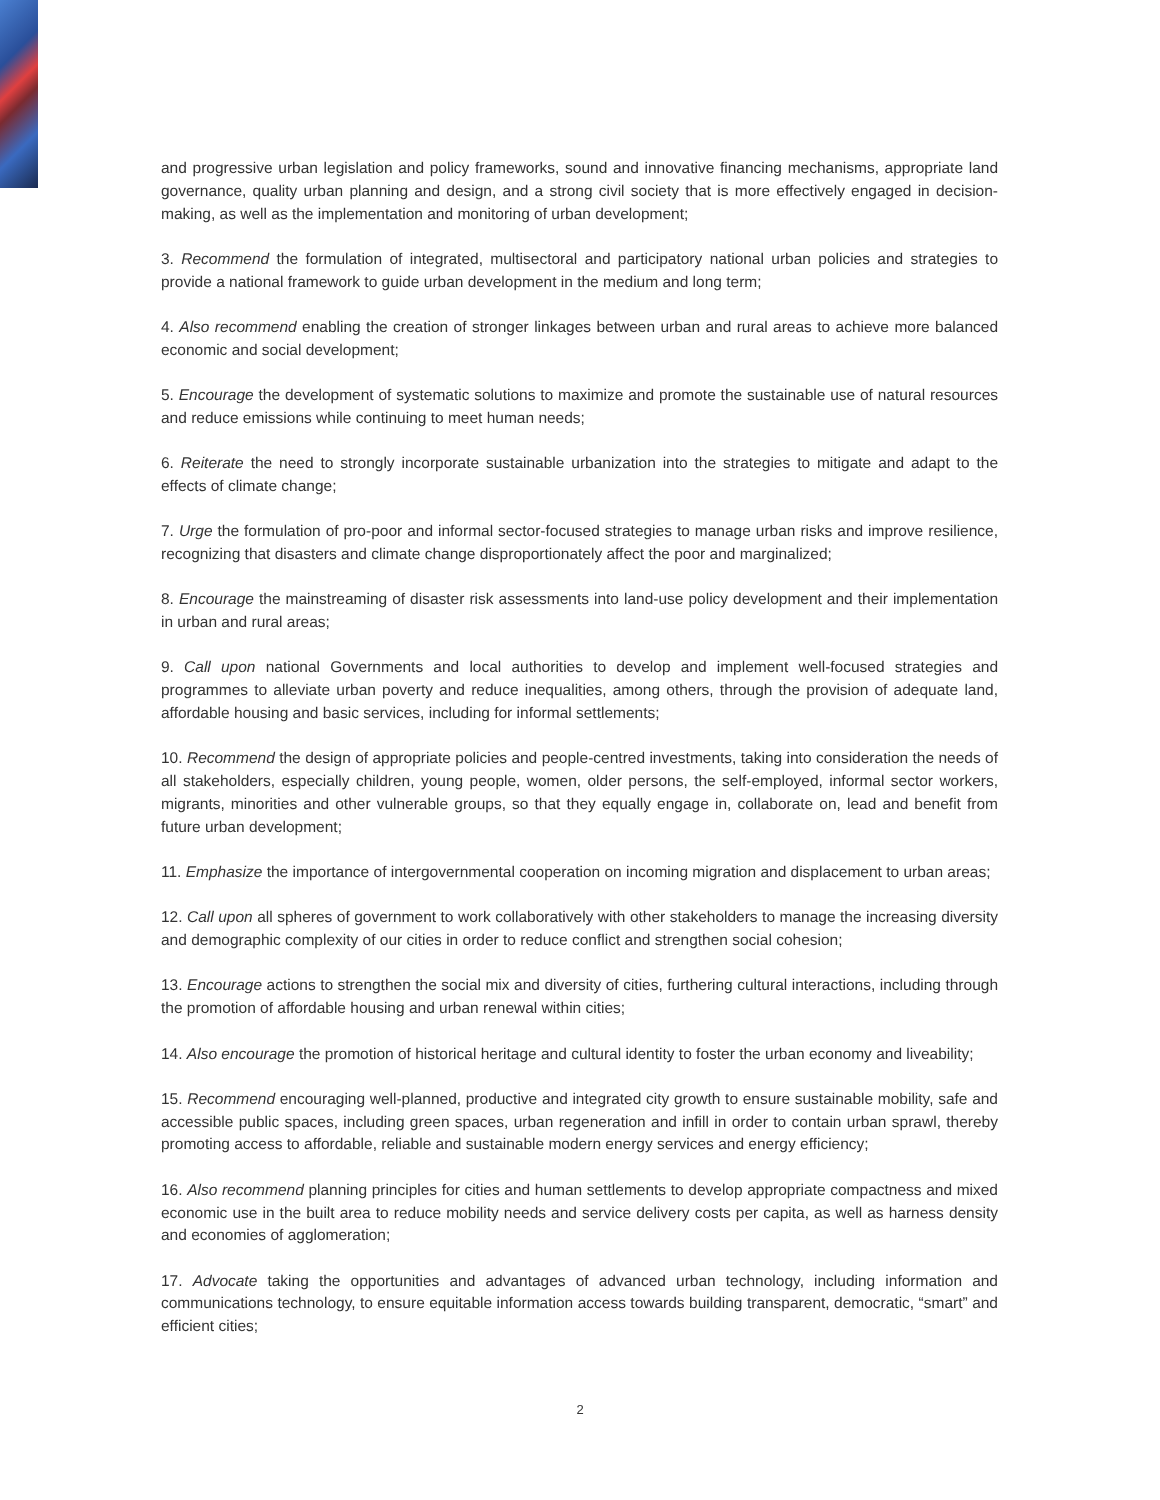and progressive urban legislation and policy frameworks, sound and innovative financing mechanisms, appropriate land governance, quality urban planning and design, and a strong civil society that is more effectively engaged in decision-making, as well as the implementation and monitoring of urban development;
3. Recommend the formulation of integrated, multisectoral and participatory national urban policies and strategies to provide a national framework to guide urban development in the medium and long term;
4. Also recommend enabling the creation of stronger linkages between urban and rural areas to achieve more balanced economic and social development;
5. Encourage the development of systematic solutions to maximize and promote the sustainable use of natural resources and reduce emissions while continuing to meet human needs;
6. Reiterate the need to strongly incorporate sustainable urbanization into the strategies to mitigate and adapt to the effects of climate change;
7. Urge the formulation of pro-poor and informal sector-focused strategies to manage urban risks and improve resilience, recognizing that disasters and climate change disproportionately affect the poor and marginalized;
8. Encourage the mainstreaming of disaster risk assessments into land-use policy development and their implementation in urban and rural areas;
9. Call upon national Governments and local authorities to develop and implement well-focused strategies and programmes to alleviate urban poverty and reduce inequalities, among others, through the provision of adequate land, affordable housing and basic services, including for informal settlements;
10. Recommend the design of appropriate policies and people-centred investments, taking into consideration the needs of all stakeholders, especially children, young people, women, older persons, the self-employed, informal sector workers, migrants, minorities and other vulnerable groups, so that they equally engage in, collaborate on, lead and benefit from future urban development;
11. Emphasize the importance of intergovernmental cooperation on incoming migration and displacement to urban areas;
12. Call upon all spheres of government to work collaboratively with other stakeholders to manage the increasing diversity and demographic complexity of our cities in order to reduce conflict and strengthen social cohesion;
13. Encourage actions to strengthen the social mix and diversity of cities, furthering cultural interactions, including through the promotion of affordable housing and urban renewal within cities;
14. Also encourage the promotion of historical heritage and cultural identity to foster the urban economy and liveability;
15. Recommend encouraging well-planned, productive and integrated city growth to ensure sustainable mobility, safe and accessible public spaces, including green spaces, urban regeneration and infill in order to contain urban sprawl, thereby promoting access to affordable, reliable and sustainable modern energy services and energy efficiency;
16. Also recommend planning principles for cities and human settlements to develop appropriate compactness and mixed economic use in the built area to reduce mobility needs and service delivery costs per capita, as well as harness density and economies of agglomeration;
17. Advocate taking the opportunities and advantages of advanced urban technology, including information and communications technology, to ensure equitable information access towards building transparent, democratic, “smart” and efficient cities;
2